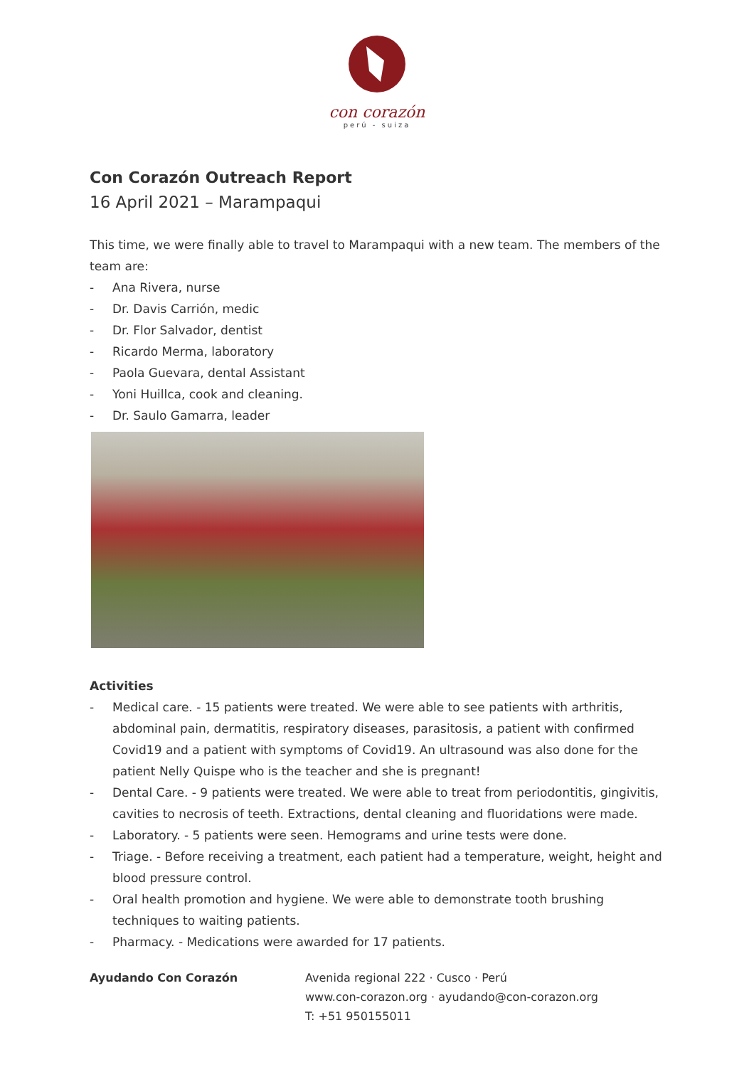con corazón
perú - suiza
Con Corazón Outreach Report
16 April 2021 – Marampaqui
This time, we were finally able to travel to Marampaqui with a new team. The members of the team are:
- Ana Rivera, nurse
- Dr. Davis Carrión, medic
- Dr. Flor Salvador, dentist
- Ricardo Merma, laboratory
- Paola Guevara, dental Assistant
- Yoni Huillca, cook and cleaning.
- Dr. Saulo Gamarra, leader
Activities
- Medical care. - 15 patients were treated. We were able to see patients with arthritis, abdominal pain, dermatitis, respiratory diseases, parasitosis, a patient with confirmed Covid19 and a patient with symptoms of Covid19. An ultrasound was also done for the patient Nelly Quispe who is the teacher and she is pregnant!
- Dental Care. - 9 patients were treated. We were able to treat from periodontitis, gingivitis, cavities to necrosis of teeth. Extractions, dental cleaning and fluoridations were made.
- Laboratory. - 5 patients were seen. Hemograms and urine tests were done.
- Triage. - Before receiving a treatment, each patient had a temperature, weight, height and blood pressure control.
- Oral health promotion and hygiene. We were able to demonstrate tooth brushing techniques to waiting patients.
- Pharmacy. - Medications were awarded for 17 patients.
Ayudando Con Corazón Avenida regional 222 · Cusco · Perú
www.con-corazon.org · ayudando@con-corazon.org
T: +51 950155011